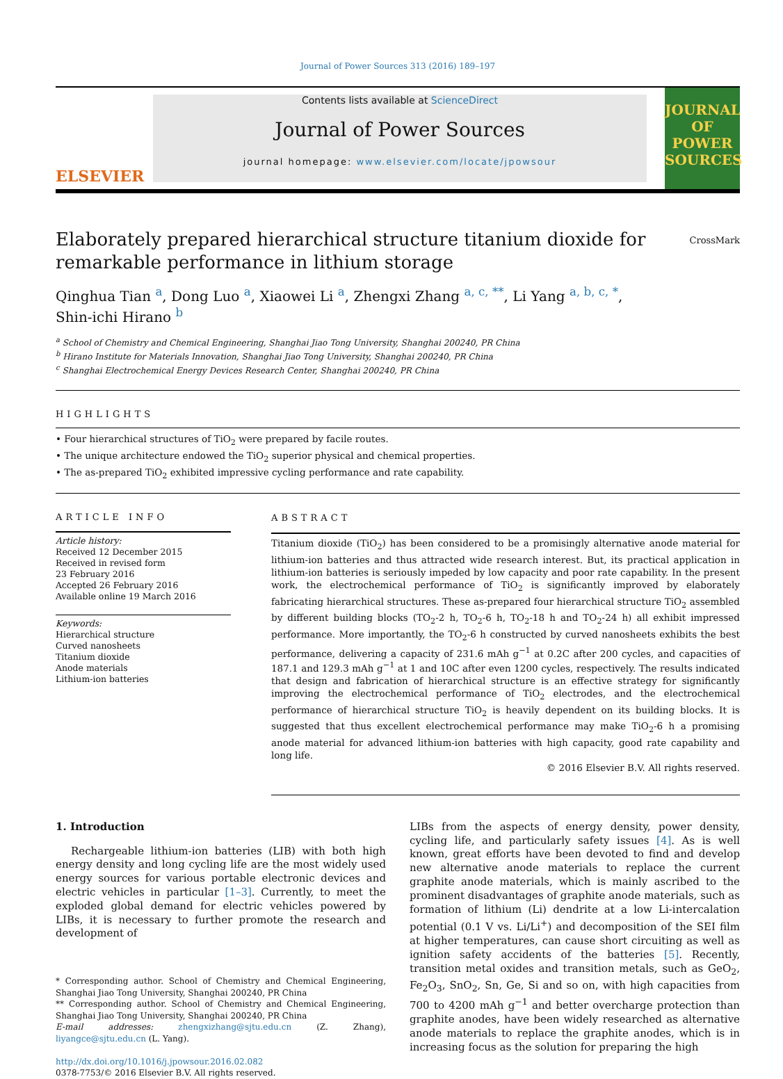Journal of Power Sources 313 (2016) 189–197
ELSEVIER
Contents lists available at ScienceDirect
Journal of Power Sources
journal homepage: www.elsevier.com/locate/jpowsour
JOURNAL OF POWER SOURCES
Elaborately prepared hierarchical structure titanium dioxide for
remarkable performance in lithium storage
CrossMark
Qinghua Tian <sup>a</sup>, Dong Luo <sup>a</sup>, Xiaowei Li <sup>a</sup>, Zhengxi Zhang <sup>a, c, **</sup>, Li Yang <sup>a, b, c, *</sup>,
Shin-ichi Hirano <sup>b</sup>
<sup>a</sup> School of Chemistry and Chemical Engineering, Shanghai Jiao Tong University, Shanghai 200240, PR China
<sup>b</sup> Hirano Institute for Materials Innovation, Shanghai Jiao Tong University, Shanghai 200240, PR China
<sup>c</sup> Shanghai Electrochemical Energy Devices Research Center, Shanghai 200240, PR China
HIGHLIGHTS
• Four hierarchical structures of TiO<sub>2</sub> were prepared by facile routes.
• The unique architecture endowed the TiO<sub>2</sub> superior physical and chemical properties.
• The as-prepared TiO<sub>2</sub> exhibited impressive cycling performance and rate capability.
ARTICLE INFO
Article history:
Received 12 December 2015
Received in revised form
23 February 2016
Accepted 26 February 2016
Available online 19 March 2016
Keywords:
Hierarchical structure
Curved nanosheets
Titanium dioxide
Anode materials
Lithium-ion batteries
ABSTRACT
Titanium dioxide (TiO<sub>2</sub>) has been considered to be a promisingly alternative anode material for lithium-ion batteries and thus attracted wide research interest. But, its practical application in lithium-ion batteries is seriously impeded by low capacity and poor rate capability. In the present work, the electrochemical performance of TiO<sub>2</sub> is significantly improved by elaborately fabricating hierarchical structures. These as-prepared four hierarchical structure TiO<sub>2</sub> assembled by different building blocks (TO<sub>2</sub>-2 h, TO<sub>2</sub>-6 h, TO<sub>2</sub>-18 h and TO<sub>2</sub>-24 h) all exhibit impressed performance. More importantly, the TO<sub>2</sub>-6 h constructed by curved nanosheets exhibits the best performance, delivering a capacity of 231.6 mAh g<sup>−1</sup> at 0.2C after 200 cycles, and capacities of 187.1 and 129.3 mAh g<sup>−1</sup> at 1 and 10C after even 1200 cycles, respectively. The results indicated that design and fabrication of hierarchical structure is an effective strategy for significantly improving the electrochemical performance of TiO<sub>2</sub> electrodes, and the electrochemical performance of hierarchical structure TiO<sub>2</sub> is heavily dependent on its building blocks. It is suggested that thus excellent electrochemical performance may make TiO<sub>2</sub>-6 h a promising anode material for advanced lithium-ion batteries with high capacity, good rate capability and long life.
© 2016 Elsevier B.V. All rights reserved.
1. Introduction
Rechargeable lithium-ion batteries (LIB) with both high energy density and long cycling life are the most widely used energy sources for various portable electronic devices and electric vehicles in particular [1–3]. Currently, to meet the exploded global demand for electric vehicles powered by LIBs, it is necessary to further promote the research and development of
* Corresponding author. School of Chemistry and Chemical Engineering, Shanghai Jiao Tong University, Shanghai 200240, PR China
** Corresponding author. School of Chemistry and Chemical Engineering, Shanghai Jiao Tong University, Shanghai 200240, PR China
E-mail addresses: zhengxizhang@sjtu.edu.cn (Z. Zhang), liyangce@sjtu.edu.cn (L. Yang).
http://dx.doi.org/10.1016/j.jpowsour.2016.02.082
0378-7753/© 2016 Elsevier B.V. All rights reserved.
LIBs from the aspects of energy density, power density, cycling life, and particularly safety issues [4]. As is well known, great efforts have been devoted to find and develop new alternative anode materials to replace the current graphite anode materials, which is mainly ascribed to the prominent disadvantages of graphite anode materials, such as formation of lithium (Li) dendrite at a low Li-intercalation potential (0.1 V vs. Li/Li<sup>+</sup>) and decomposition of the SEI film at higher temperatures, can cause short circuiting as well as ignition safety accidents of the batteries [5]. Recently, transition metal oxides and transition metals, such as GeO<sub>2</sub>, Fe<sub>2</sub>O<sub>3</sub>, SnO<sub>2</sub>, Sn, Ge, Si and so on, with high capacities from 700 to 4200 mAh g<sup>−1</sup> and better overcharge protection than graphite anodes, have been widely researched as alternative anode materials to replace the graphite anodes, which is in increasing focus as the solution for preparing the high